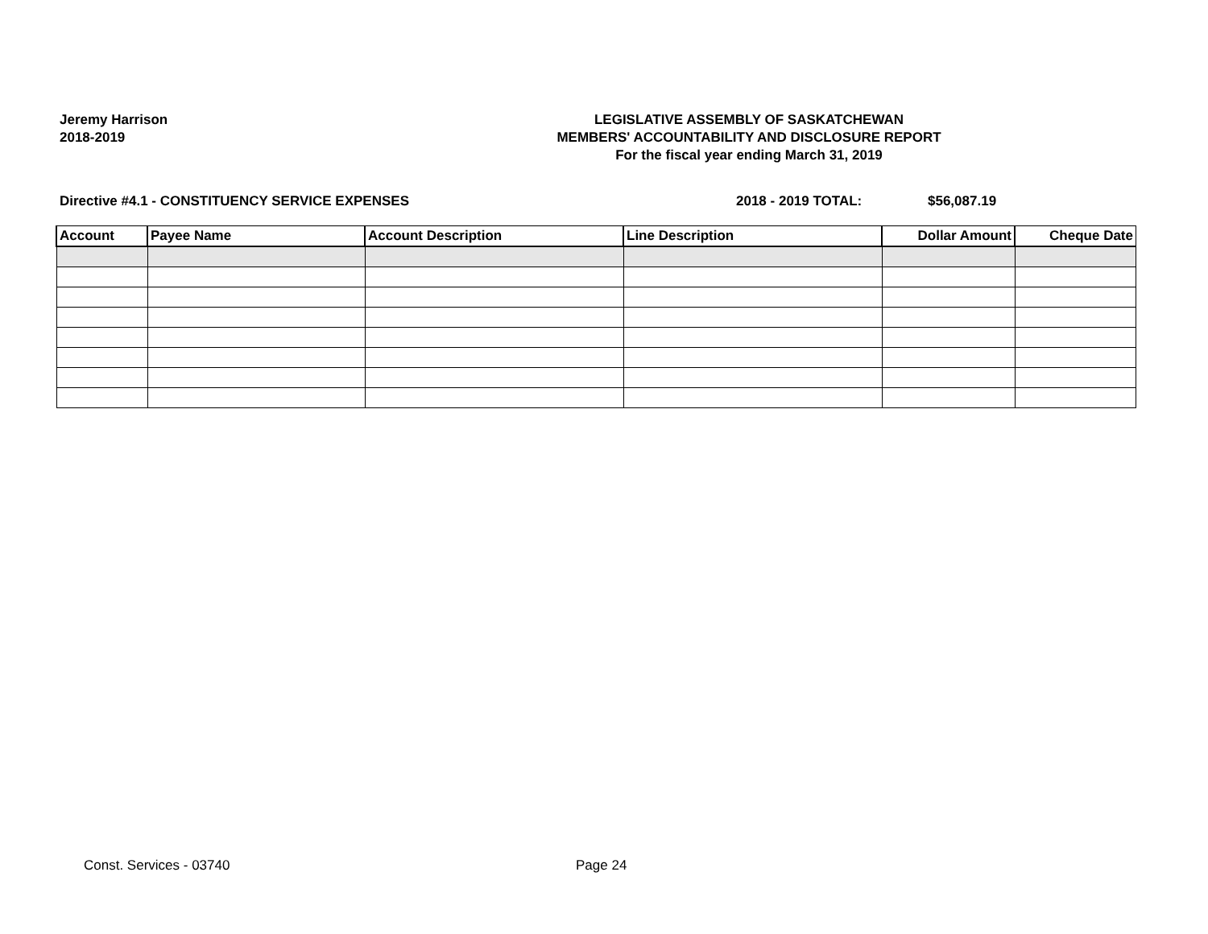Jeremy Harrison
2018-2019
LEGISLATIVE ASSEMBLY OF SASKATCHEWAN
MEMBERS' ACCOUNTABILITY AND DISCLOSURE REPORT
For the fiscal year ending March 31, 2019
Directive #4.1 - CONSTITUENCY SERVICE EXPENSES 2018 - 2019 TOTAL: $56,087.19
| Account | Payee Name | Account Description | Line Description | Dollar Amount | Cheque Date |
| --- | --- | --- | --- | --- | --- |
Const. Services - 03740 Page 24